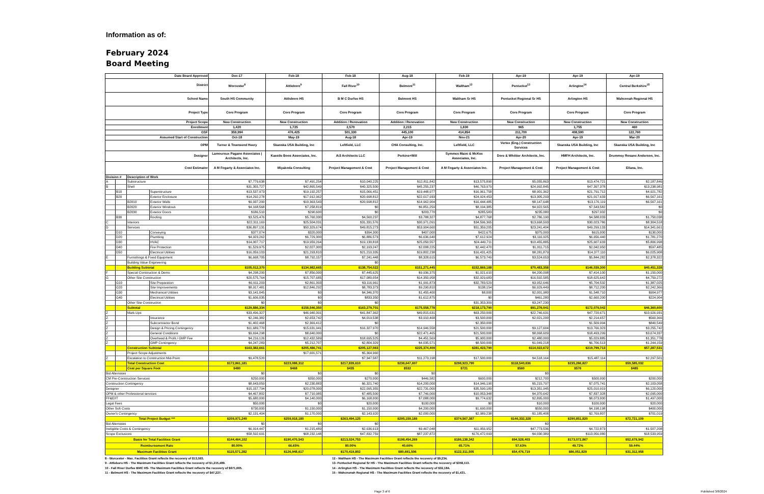Information as of:
February 2024
Board Meeting
| Date Board Approved | | | | Dec-17 | Feb-18 | Feb-18 | Aug-18 | Feb-19 | Apr-19 | Apr-19 | Apr-19 |
| District | | | | Worcester<sup>8</sup> | Attleboro<sup>9</sup> | Fall River<sup>10</sup> | Belmont<sup>11</sup> | Waltham<sup>12</sup> | Pentucket<sup>13</sup> | Arlington<sup>14</sup> | Central Berkshire<sup>15</sup> |
| School Name | | | | South HS Community | Attleboro HS | B M C Durfee HS | Belmont HS | Waltham Sr HS | Pentucket Regional Sr HS | Arlington HS | Wahconah Regional HS |
| Project Type | | | | Core Program | Core Program | Core Program | Core Program | Core Program | Core Program | Core Program | Core Program |
| Project Scope | | | | New Construction | New Construction | Addition / Renovation | Addition / Renovation | New Construction | New Construction | New Construction | New Construction |
| Enrollment | | | | 1,420 | 1,725 | 2,570 | 2,215 | 1,830 | 965 | 1,755 | 460 |
| GSF | | | | 359,994 | 476,425 | 501,330 | 445,100 | 414,854 | 211,700 | 408,590 | 122,760 |
| Assumed Start of Construction | | | | Oct-18 | May-19 | Aug-18 | Apr-19 | Nov-21 | Apr-20 | Apr-19 | Mar-20 |
| OPM | | | | Turner & Townsend Heery | Skanska USA Building, Inc | Leftfield, LLC | CHA Consulting, Inc. | Leftfield, LLC | Vertex (Eng.) Construction Services | Skanska USA Building, Inc | Skanska USA Building, Inc |
| Designer | | | | Lamoureux Pagano Associates / Architects, Inc. | Kaestle Boos Associates, Inc. | Ai3 Architects LLC | Perkins+Will | Symmes Maini & McKee Associates, Inc. | Dore & Whittier Architects, Inc. | HMFH Architects, Inc. | Drummey Rosane Anderson, Inc. |
| Cost Estimator | | | | A M Fogarty & Associates Inc. | Miyakoda Consulting | Project Management & Cost | Project Management & Cost | A M Fogarty & Associates Inc. | Project Management & Cost | Project Management & Cost | Ellana, Inc. |
| Division # | | Description of Work | | | | | | | | | |
| A | | Substructure | | $7,779,638 | $7,491,254 | $10,040,225 | $12,811,842 | $13,575,890 | $5,055,863 | $13,474,721 | $2,187,846 |
| B | | Shell | | $31,355,727 | $42,865,549 | $40,325,500 | $45,255,237 | $46,763,979 | $24,992,845 | $47,397,378 | $13,238,981 |
| | B10 | | Superstructure | $13,537,973 | $19,192,257 | $15,066,451 | $19,448,977 | $16,961,758 | $8,901,362 | $21,791,712 | $4,921,782 |
| | B20 | | Exterior Enclosure | $14,292,278 | $17,912,962 | $20,698,812 | $22,017,933 | $24,924,453 | $13,305,293 | $21,017,633 | $6,567,161 |
| | | B2010 | Exterior Walls | $9,937,200 | $10,363,543 | $20,698,812 | $14,962,904 | $16,444,485 | $8,147,648 | $13,176,119 | $6,567,161 |
| | | B2020 | Exterior Windows | $4,168,568 | $7,258,819 | $0 | $6,851,259 | $8,194,385 | $4,922,565 | $7,543,582 | $0 |
| | | B2030 | Exterior Doors | $186,510 | $290,600 | $0 | $203,770 | $285,583 | $235,080 | $297,932 | $0 |
| | B30 | | Roofing | $3,525,476 | $5,760,330 | $4,560,237 | $3,788,327 | $4,877,768 | $2,786,190 | $4,588,033 | $1,750,038 |
| C | | Interiors | | $22,311,169 | $25,504,031 | $31,331,576 | $30,971,091 | $34,596,365 | $13,668,593 | $30,023,786 | $8,304,518 |
| D | | Services | | $36,897,131 | $50,329,674 | $49,815,273 | $53,904,660 | $51,359,205 | $23,241,404 | $49,299,133 | $14,341,661 |
| | D10 | | Conveying | $377,074 | $320,000 | $394,300 | $407,000 | $422,675 | $375,000 | $615,000 | $130,000 |
| | D20 | | Plumbing | $4,923,262 | $6,729,300 | $6,886,573 | $6,636,640 | $7,612,924 | $3,116,925 | $6,656,440 | $1,781,270 |
| | D30 | | HVAC | $14,007,717 | $19,959,264 | $19,130,818 | $25,050,557 | $24,449,711 | $10,455,885 | $25,607,633 | $5,806,998 |
| | D40 | | Fire Protection | $1,529,975 | $2,027,300 | $2,193,247 | $2,008,225 | $2,442,470 | $1,011,715 | $2,042,950 | $597,485 |
| | D50 | | Electrical Utilities | $16,059,103 | $21,293,810 | $21,210,335 | $19,802,238 | $16,431,425 | $8,281,879 | $14,377,110 | $6,025,908 |
| E | | Furnishings & Fixed Equipment | | $6,668,705 | $8,792,157 | $7,241,448 | $8,328,615 | $6,573,749 | $3,524,653 | $5,844,282 | $2,378,322 |
| | | Building Value Engineering | | | | $0 | | | | | |
| | | Building Subtotal | | $105,012,370 | $134,982,665 | $138,754,022 | $151,271,445 | $152,869,188 | $70,483,358 | $146,039,300 | $40,451,328 |
| F | | Special Construction & Demo | | $4,298,200 | $7,856,000 | $7,445,625 | $9,936,375 | $1,021,610 | $4,200,098 | $7,414,100 | $1,150,000 |
| G | | Other Site Construction | | $20,575,764 | $15,707,685 | $17,080,054 | $14,350,958 | $32,929,683 | $16,592,585 | $18,625,642 | $4,759,272 |
| | G10 | | Site Preparation | $6,911,203 | $2,861,393 | $3,116,961 | $1,991,873 | $32,783,529 | $3,952,646 | $5,704,532 | $1,387,025 |
| | G20 | | Site Improvements | $8,917,481 | $12,846,292 | $8,783,373 | $9,290,810 | $138,154 | $6,929,449 | $8,712,200 | $2,242,366 |
| | G30 | | Mechanical Utilities | $3,141,045 | $0 | $4,346,370 | $1,455,400 | $8,000 | $2,001,980 | $1,548,710 | $904,977 |
| | G40 | | Electrical Utilities | $1,606,035 | $0 | $833,350 | $1,612,875 | $0 | $461,280 | $2,660,200 | $224,904 |
| | | Other Site Construction | | $0 | $0 | $0 | | $31,353,309 | $3,247,230 | | |
| | | Subtotal | | $129,886,334 | $158,546,350 | $163,279,701 | $175,558,778 | $218,173,790 | $91,276,041 | $172,079,042 | $46,360,600 |
| Z | | Mark-Ups | | $33,496,327 | $46,940,391 | $41,847,362 | $49,815,631 | $63,250,000 | $22,746,631 | $47,720,671 | $10,926,931 |
| Z | | | Insurance | $2,246,382 | $2,653,742 | $4,019,538 | $3,910,468 | $3,500,000 | $2,021,200 | $2,214,657 | $560,366 |
| Z | | | Subcontractor Bond | $1,402,468 | $2,369,412 | $0 | | $2,350,000 | | $1,509,994 | $840,549 |
| Z | | | Design & Pricing Contingency | $11,689,770 | $15,631,941 | $16,327,970 | $14,946,558 | $21,500,000 | $9,127,604 | $13,766,323 | $3,255,742 |
| Z | | | General Conditions | $9,694,298 | $8,640,000 | $0 | $22,471,465 | $21,500,000 | $8,068,609 | $18,493,299 | $3,674,337 |
| Z | | | Overhead & Profit / GMP Fee | $4,216,126 | $12,432,589 | $18,695,525 | $4,451,569 | $5,900,000 | $2,480,000 | $5,029,885 | $1,351,778 |
| Z | | | GMP Contingency | $4,247,283 | $5,212,707 | $2,804,329 | $4,035,571 | $8,500,000 | $1,049,218 | $6,706,513 | $1,244,159 |
| | | Construction Subtotal | | $163,382,661 | $205,486,741 | $205,127,063 | $225,374,409 | $281,423,790 | $114,022,672 | $219,799,713 | $57,287,531 |
| | | Project Scope Adjustments | | | $17,601,571 | $5,364,960 | | | | | |
| Z | | Escalation to Construction Mid-Point | | $9,478,520 | | $7,347,587 | $11,273,198 | $17,500,000 | $4,518,164 | $15,487,114 | $2,297,501 |
| | | Total Construction Cost | | $172,861,181 | $223,088,312 | $217,839,610 | $236,647,607 | $298,923,790 | $118,540,836 | $235,286,827 | $59,585,032 |
| | | Cost per Square Foot | | $480 | $468 | $435 | $532 | $721 | $560 | $576 | $485 |
| Bid Alternates | | | | $0 | $0 | $0 | $0 | | $0 | | |
| CM Pre-Construction Services | | | | $250,000 | $350,000 | $270,000 | $446,582 | $600,000 | $212,700 | $500,000 | $200,000 |
| Construction Contingency | | | | $8,643,059 | $2,230,883 | $6,321,740 | $14,200,000 | $14,946,190 | $5,215,797 | $7,075,741 | $2,103,058 |
| Designer | | | | $15,157,794 | $20,078,000 | $22,095,355 | $22,731,000 | $35,590,189 | $13,351,945 | $25,010,919 | $6,120,000 |
| OPM & other Professional services | | | | $4,467,802 | $7,710,985 | $7,485,500 | $7,746,000 | $10,053,348 | $4,370,642 | $7,837,328 | $2,095,000 |
| FF&E/IT | | | | $5,680,000 | $4,140,000 | $6,168,000 | $7,088,000 | $9,774,632 | $2,895,000 | $8,073,000 | $1,497,000 |
| Legal Fees | | | | $50,000 | $0 | $20,000 | $100,000 | $0 | $10,000 | $100,000 | $20,000 |
| Other Soft Costs | | | | $730,000 | $1,150,000 | $1,150,000 | $4,200,000 | $1,690,000 | $550,000 | $4,198,198 | $400,000 |
| Owner's Contingency | | | | $2,131,404 | $1,170,000 | $2,143,920 | $2,000,000 | $2,989,238 | $1,185,408 | $2,769,807 | $701,019 |
| Total Project Budget *** | | | | $209,971,240 | $259,918,180 | $263,494,125 | $295,159,189 | $374,567,387 | $146,332,328 | $290,851,820 | $72,721,109 |
| Bid Alternates | | | | $0 | $0 | $0 | | | $0 | | |
| Ineligible Costs & Contingency | | | | $6,914,447 | $1,215,489 | $2,636,613 | $9,467,048 | $11,956,952 | $47,773,536 | $4,722,873 | $1,507,208 |
| Scope Exclusions | | | | $58,592,691 | $68,232,148 | $47,832,759 | $87,237,872 | $176,472,093 | $4,030,389 | $113,056,080 | $18,533,959 |
| Basis for Total Facilities Grant | | | | $144,464,102 | $190,470,543 | $213,024,753 | $198,454,269 | $186,138,342 | $94,528,403 | $173,072,867 | $52,679,942 |
| Reimbursement Rate | | | | 80.00% | 66.65% | 80.00% | 40.66% | 65.71% | 57.63% | 49.72% | 59.44% |
| Maximum Facilities Grant | | | | $115,571,282 | $126,948,617 | $170,419,802 | $80,691,506 | $122,311,505 | $54,476,719 | $86,051,829 | $31,312,958 |
8 - Worcester - Max. Facilities Grant reflects the recovery of $13,593.
9 - Attleboro HS - The Maximum Facilities Grant reflects the recovery of $1,215,489.
10 - Fall River Durfee BMC HS- The Maximum Facilities Grant reflects the recovery of $671,665.
11 - Belmont HS - The Maximum Facilities Grant reflects the recovery of $47,227.
12 - Waltham HS - The Maximum Facilities Grant reflects the recovery of $9,234.
13- Pentucket Regional Sr HS - The Maximum Facilities Grant reflects the recovery of $358,113.
14 - Arlington HS - The Maximum Facilities Grant reflects the recovery of $32,184.
15 - Wahcnonah Regional HS - The Maximum Facilities Grant reflects the recovery of $1,431.
Page 3 of 6 Published 3/8/2024